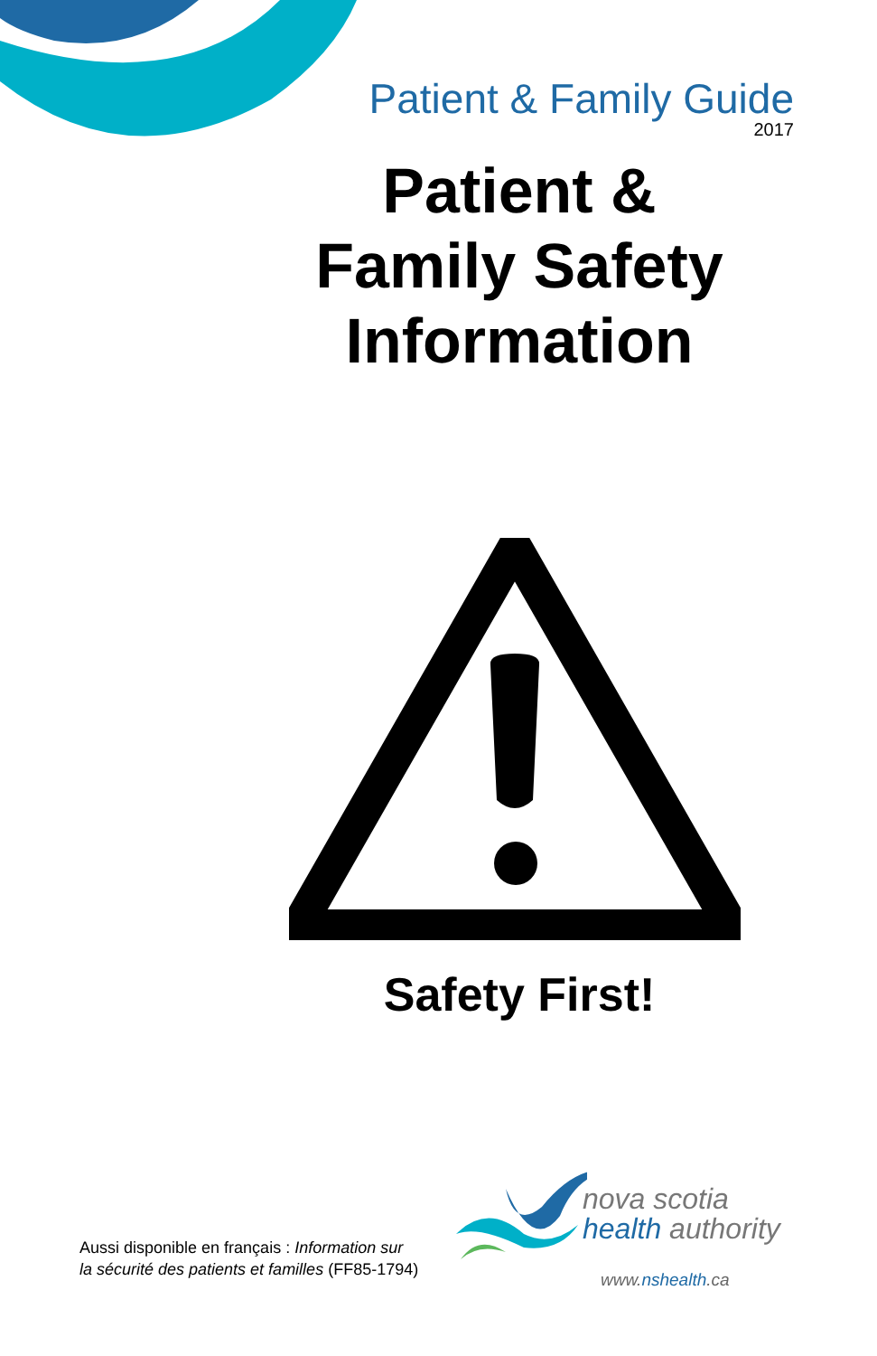Patient & Family Guide
2017
Patient &
Family Safety
Information
Safety First!
Aussi disponible en français : Information sur
la sécurité des patients et familles (FF85-1794)
nova scotia
health authority
www.nshealth.ca